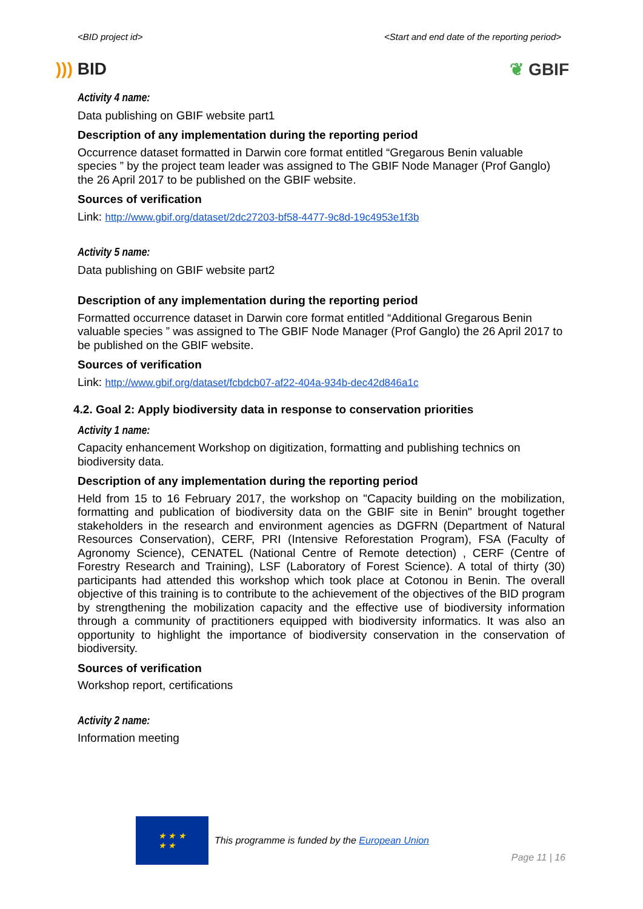<BID project id> <Start and end date of the reporting period>
))) BID ❦ GBIF
Activity 4 name:
Data publishing on GBIF website part1
Description of any implementation during the reporting period
Occurrence dataset formatted in Darwin core format entitled “Gregarous Benin valuable species ” by the project team leader was assigned to The GBIF Node Manager (Prof Ganglo) the 26 April 2017 to be published on the GBIF website.
Sources of verification
Link: http://www.gbif.org/dataset/2dc27203-bf58-4477-9c8d-19c4953e1f3b
Activity 5 name:
Data publishing on GBIF website part2
Description of any implementation during the reporting period
Formatted occurrence dataset in Darwin core format entitled “Additional Gregarous Benin valuable species ” was assigned to The GBIF Node Manager (Prof Ganglo) the 26 April 2017 to be published on the GBIF website.
Sources of verification
Link: http://www.gbif.org/dataset/fcbdcb07-af22-404a-934b-dec42d846a1c
4.2. Goal 2: Apply biodiversity data in response to conservation priorities
Activity 1 name:
Capacity enhancement Workshop on digitization, formatting and publishing technics on biodiversity data.
Description of any implementation during the reporting period
Held from 15 to 16 February 2017, the workshop on "Capacity building on the mobilization, formatting and publication of biodiversity data on the GBIF site in Benin" brought together stakeholders in the research and environment agencies as DGFRN (Department of Natural Resources Conservation), CERF, PRI (Intensive Reforestation Program), FSA (Faculty of Agronomy Science), CENATEL (National Centre of Remote detection) , CERF (Centre of Forestry Research and Training), LSF (Laboratory of Forest Science). A total of thirty (30) participants had attended this workshop which took place at Cotonou in Benin. The overall objective of this training is to contribute to the achievement of the objectives of the BID program by strengthening the mobilization capacity and the effective use of biodiversity information through a community of practitioners equipped with biodiversity informatics. It was also an opportunity to highlight the importance of biodiversity conservation in the conservation of biodiversity.
Sources of verification
Workshop report, certifications
Activity 2 name:
Information meeting
★ ★ ★
★ ★
This programme is funded by the European Union
Page 11 | 16